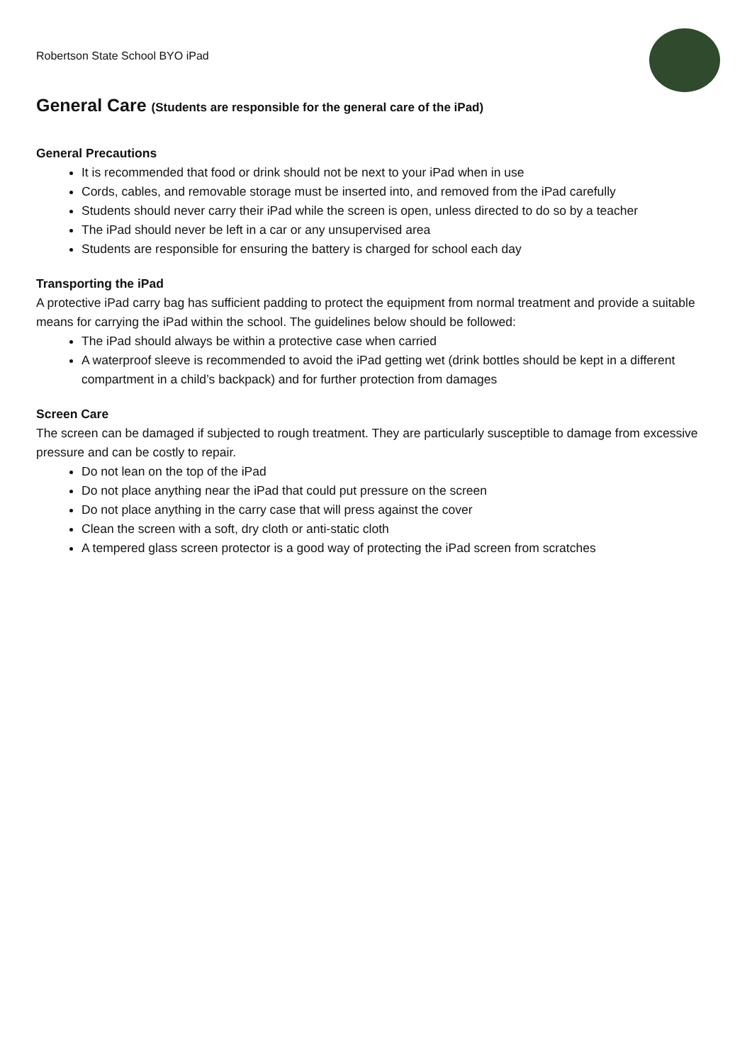Robertson State School BYO iPad
General Care (Students are responsible for the general care of the iPad)
General Precautions
It is recommended that food or drink should not be next to your iPad when in use
Cords, cables, and removable storage must be inserted into, and removed from the iPad carefully
Students should never carry their iPad while the screen is open, unless directed to do so by a teacher
The iPad should never be left in a car or any unsupervised area
Students are responsible for ensuring the battery is charged for school each day
Transporting the iPad
A protective iPad carry bag has sufficient padding to protect the equipment from normal treatment and provide a suitable means for carrying the iPad within the school. The guidelines below should be followed:
The iPad should always be within a protective case when carried
A waterproof sleeve is recommended to avoid the iPad getting wet (drink bottles should be kept in a different compartment in a child’s backpack) and for further protection from damages
Screen Care
The screen can be damaged if subjected to rough treatment. They are particularly susceptible to damage from excessive pressure and can be costly to repair.
Do not lean on the top of the iPad
Do not place anything near the iPad that could put pressure on the screen
Do not place anything in the carry case that will press against the cover
Clean the screen with a soft, dry cloth or anti-static cloth
A tempered glass screen protector is a good way of protecting the iPad screen from scratches